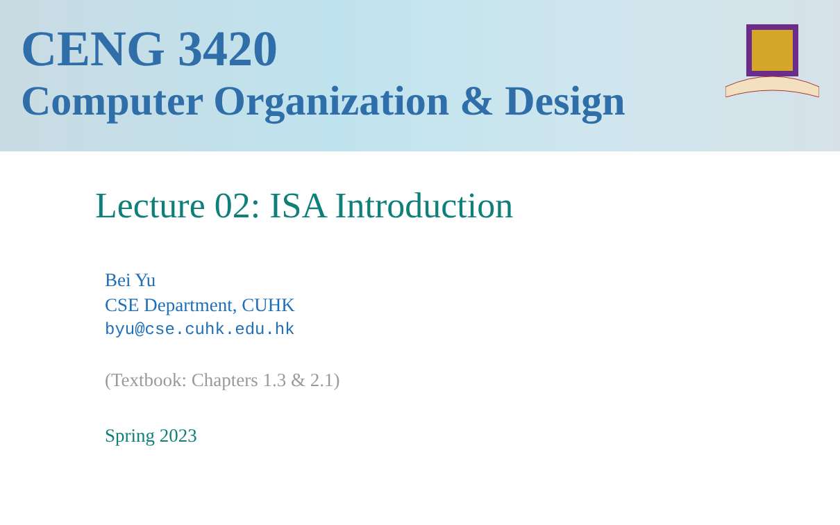CENG 3420
Computer Organization & Design
Lecture 02: ISA Introduction
Bei Yu
CSE Department, CUHK
byu@cse.cuhk.edu.hk
(Textbook: Chapters 1.3 & 2.1)
Spring 2023